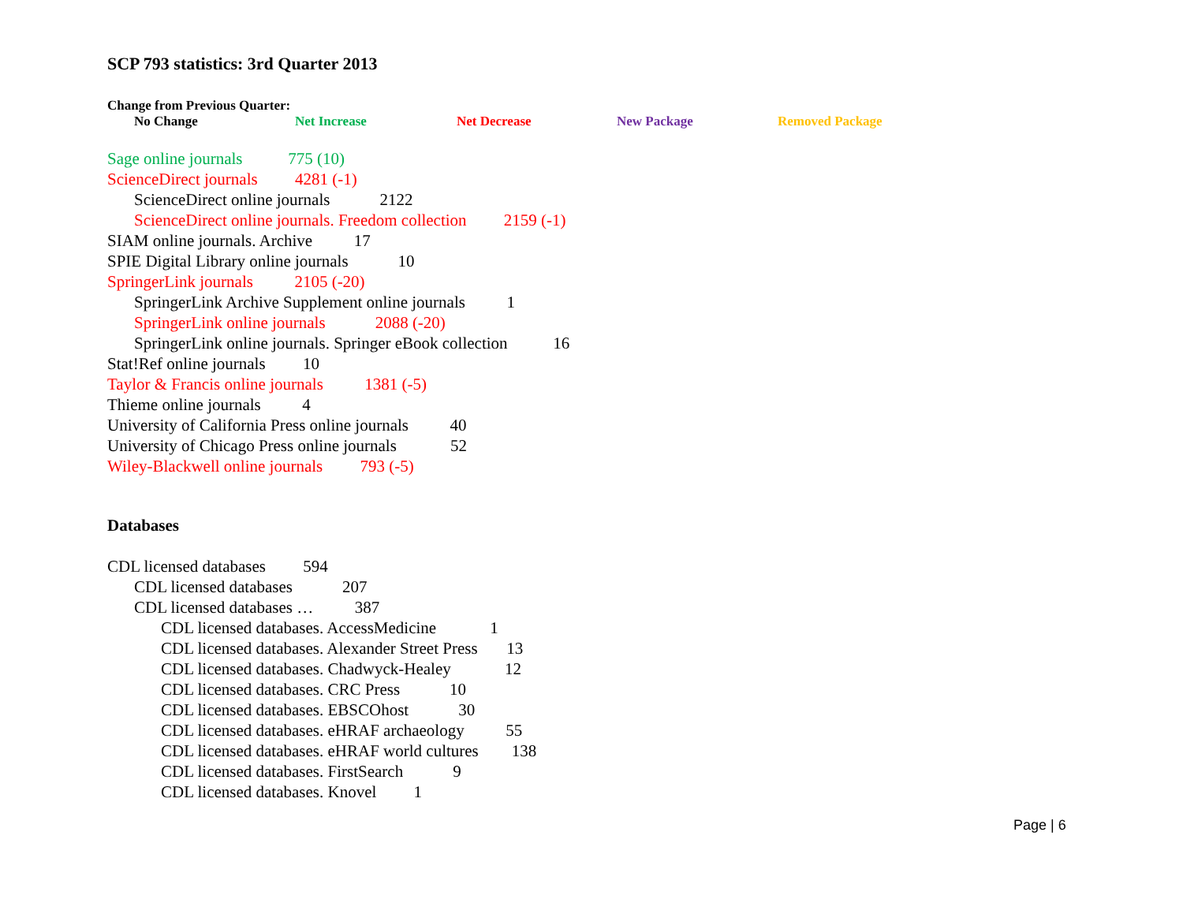SCP 793 statistics: 3rd Quarter 2013
Change from Previous Quarter:
No Change Net Increase Net Decrease New Package Removed Package
Sage online journals 775 (10)
ScienceDirect journals 4281 (-1)
ScienceDirect online journals 2122
ScienceDirect online journals. Freedom collection 2159 (-1)
SIAM online journals. Archive 17
SPIE Digital Library online journals 10
SpringerLink journals 2105 (-20)
SpringerLink Archive Supplement online journals 1
SpringerLink online journals 2088 (-20)
SpringerLink online journals. Springer eBook collection 16
Stat!Ref online journals 10
Taylor & Francis online journals 1381 (-5)
Thieme online journals 4
University of California Press online journals 40
University of Chicago Press online journals 52
Wiley-Blackwell online journals 793 (-5)
Databases
CDL licensed databases 594
CDL licensed databases 207
CDL licensed databases … 387
CDL licensed databases. AccessMedicine 1
CDL licensed databases. Alexander Street Press 13
CDL licensed databases. Chadwyck-Healey 12
CDL licensed databases. CRC Press 10
CDL licensed databases. EBSCOhost 30
CDL licensed databases. eHRAF archaeology 55
CDL licensed databases. eHRAF world cultures 138
CDL licensed databases. FirstSearch 9
CDL licensed databases. Knovel 1
Page | 6